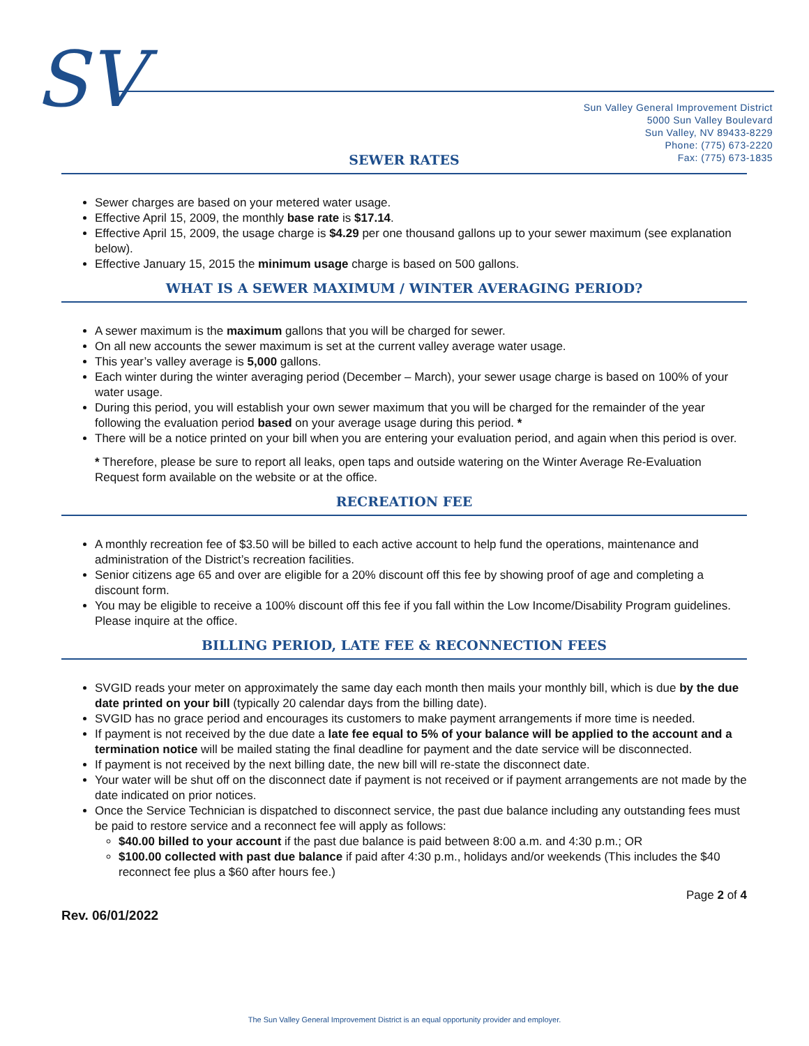SV
Sun Valley General Improvement District
5000 Sun Valley Boulevard
Sun Valley, NV 89433-8229
Phone: (775) 673-2220
Fax: (775) 673-1835
SEWER RATES
Sewer charges are based on your metered water usage.
Effective April 15, 2009, the monthly base rate is $17.14.
Effective April 15, 2009, the usage charge is $4.29 per one thousand gallons up to your sewer maximum (see explanation below).
Effective January 15, 2015 the minimum usage charge is based on 500 gallons.
WHAT IS A SEWER MAXIMUM / WINTER AVERAGING PERIOD?
A sewer maximum is the maximum gallons that you will be charged for sewer.
On all new accounts the sewer maximum is set at the current valley average water usage.
This year’s valley average is 5,000 gallons.
Each winter during the winter averaging period (December – March), your sewer usage charge is based on 100% of your water usage.
During this period, you will establish your own sewer maximum that you will be charged for the remainder of the year following the evaluation period based on your average usage during this period. *
There will be a notice printed on your bill when you are entering your evaluation period, and again when this period is over.
* Therefore, please be sure to report all leaks, open taps and outside watering on the Winter Average Re-Evaluation Request form available on the website or at the office.
RECREATION FEE
A monthly recreation fee of $3.50 will be billed to each active account to help fund the operations, maintenance and administration of the District’s recreation facilities.
Senior citizens age 65 and over are eligible for a 20% discount off this fee by showing proof of age and completing a discount form.
You may be eligible to receive a 100% discount off this fee if you fall within the Low Income/Disability Program guidelines. Please inquire at the office.
BILLING PERIOD, LATE FEE & RECONNECTION FEES
SVGID reads your meter on approximately the same day each month then mails your monthly bill, which is due by the due date printed on your bill (typically 20 calendar days from the billing date).
SVGID has no grace period and encourages its customers to make payment arrangements if more time is needed.
If payment is not received by the due date a late fee equal to 5% of your balance will be applied to the account and a termination notice will be mailed stating the final deadline for payment and the date service will be disconnected.
If payment is not received by the next billing date, the new bill will re-state the disconnect date.
Your water will be shut off on the disconnect date if payment is not received or if payment arrangements are not made by the date indicated on prior notices.
Once the Service Technician is dispatched to disconnect service, the past due balance including any outstanding fees must be paid to restore service and a reconnect fee will apply as follows:
$40.00 billed to your account if the past due balance is paid between 8:00 a.m. and 4:30 p.m.; OR
$100.00 collected with past due balance if paid after 4:30 p.m., holidays and/or weekends (This includes the $40 reconnect fee plus a $60 after hours fee.)
Page 2 of 4
Rev. 06/01/2022
The Sun Valley General Improvement District is an equal opportunity provider and employer.